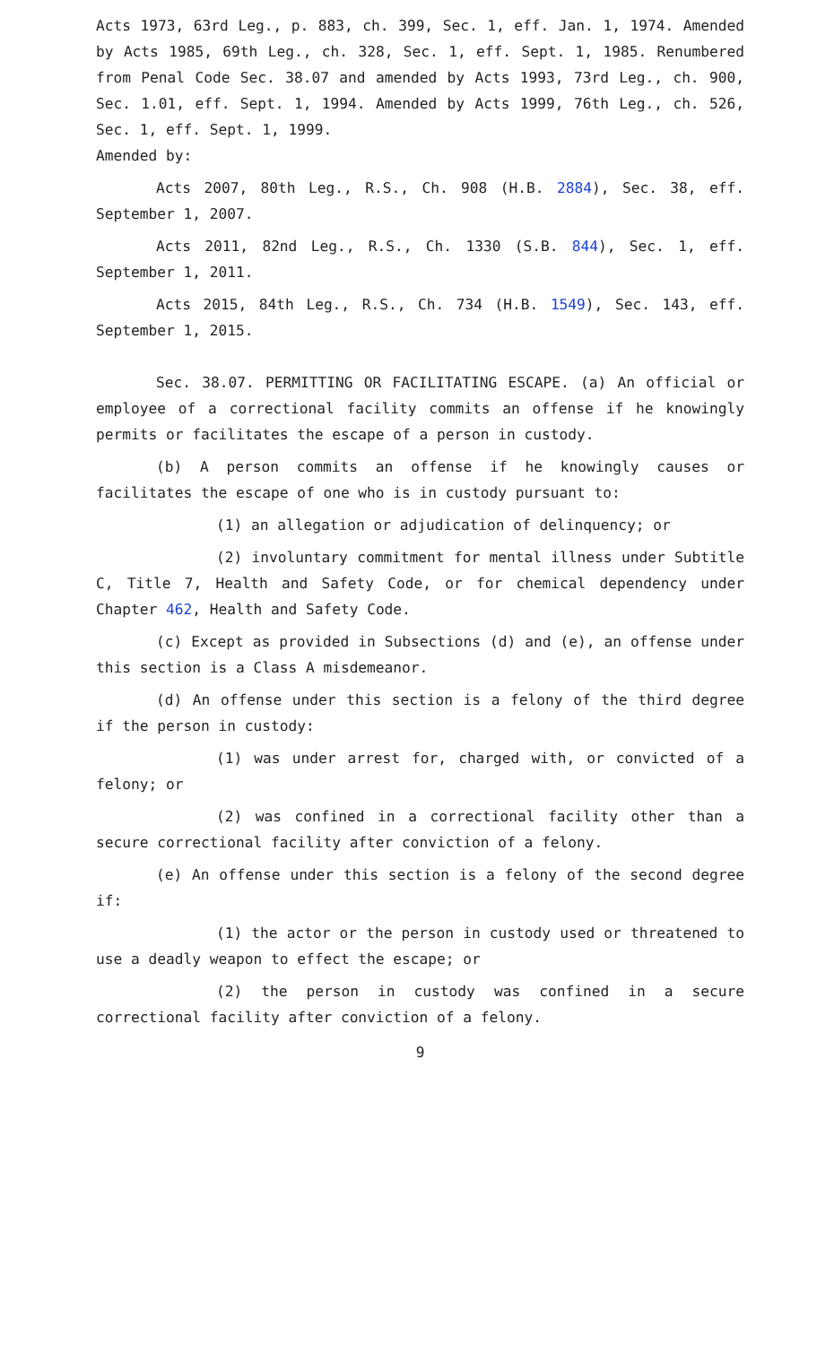Acts 1973, 63rd Leg., p. 883, ch. 399, Sec. 1, eff. Jan. 1, 1974. Amended by Acts 1985, 69th Leg., ch. 328, Sec. 1, eff. Sept. 1, 1985. Renumbered from Penal Code Sec. 38.07 and amended by Acts 1993, 73rd Leg., ch. 900, Sec. 1.01, eff. Sept. 1, 1994. Amended by Acts 1999, 76th Leg., ch. 526, Sec. 1, eff. Sept. 1, 1999.
Amended by:
Acts 2007, 80th Leg., R.S., Ch. 908 (H.B. 2884), Sec. 38, eff. September 1, 2007.
Acts 2011, 82nd Leg., R.S., Ch. 1330 (S.B. 844), Sec. 1, eff. September 1, 2011.
Acts 2015, 84th Leg., R.S., Ch. 734 (H.B. 1549), Sec. 143, eff. September 1, 2015.
Sec. 38.07. PERMITTING OR FACILITATING ESCAPE. (a) An official or employee of a correctional facility commits an offense if he knowingly permits or facilitates the escape of a person in custody.
(b) A person commits an offense if he knowingly causes or facilitates the escape of one who is in custody pursuant to:
(1) an allegation or adjudication of delinquency; or
(2) involuntary commitment for mental illness under Subtitle C, Title 7, Health and Safety Code, or for chemical dependency under Chapter 462, Health and Safety Code.
(c) Except as provided in Subsections (d) and (e), an offense under this section is a Class A misdemeanor.
(d) An offense under this section is a felony of the third degree if the person in custody:
(1) was under arrest for, charged with, or convicted of a felony; or
(2) was confined in a correctional facility other than a secure correctional facility after conviction of a felony.
(e) An offense under this section is a felony of the second degree if:
(1) the actor or the person in custody used or threatened to use a deadly weapon to effect the escape; or
(2) the person in custody was confined in a secure correctional facility after conviction of a felony.
9